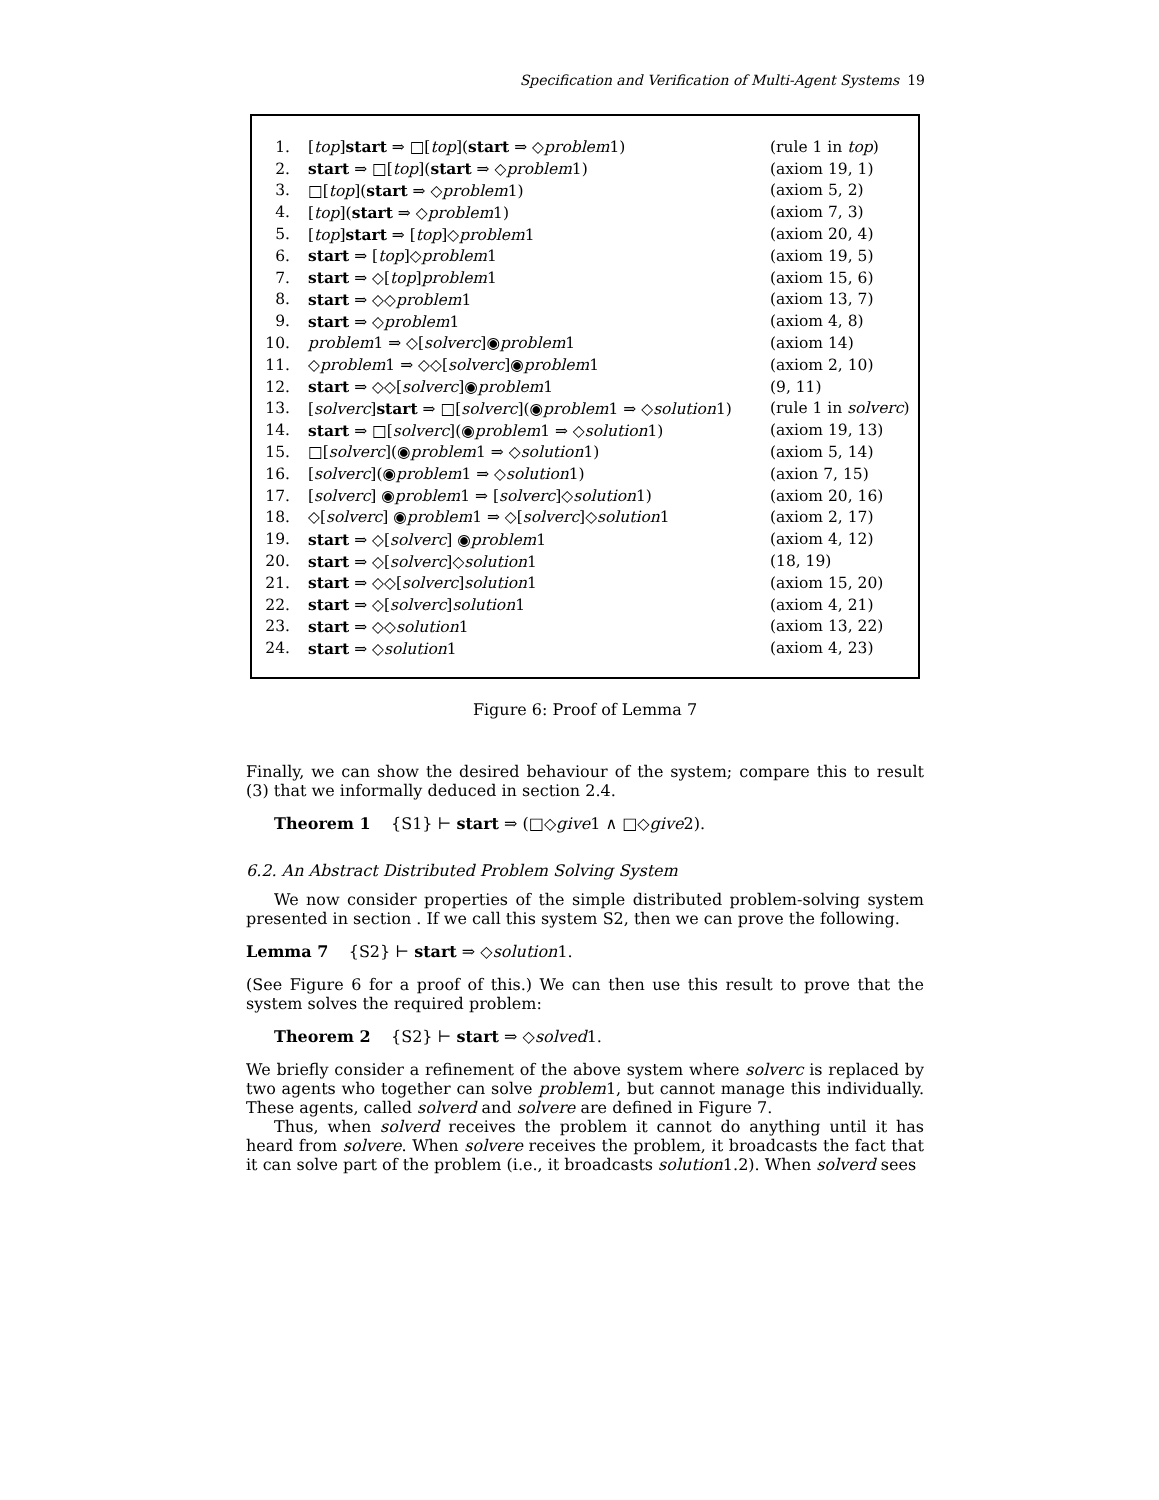Specification and Verification of Multi-Agent Systems 19
| 1. | [ top ] start ⇒ □[ top ]( start ⇒ ◇ problem 1) | (rule 1 in top ) |
| 2. | start ⇒ □[ top ]( start ⇒ ◇ problem 1) | (axiom 19, 1) |
| 3. | □[ top ]( start ⇒ ◇ problem 1) | (axiom 5, 2) |
| 4. | [ top ]( start ⇒ ◇ problem 1) | (axiom 7, 3) |
| 5. | [ top ] start ⇒ [ top ]◇ problem 1 | (axiom 20, 4) |
| 6. | start ⇒ [ top ]◇ problem 1 | (axiom 19, 5) |
| 7. | start ⇒ ◇[ top ] problem 1 | (axiom 15, 6) |
| 8. | start ⇒ ◇◇ problem 1 | (axiom 13, 7) |
| 9. | start ⇒ ◇ problem 1 | (axiom 4, 8) |
| 10. | problem 1 ⇒ ◇[ solverc ]◉ problem 1 | (axiom 14) |
| 11. | ◇ problem 1 ⇒ ◇◇[ solverc ]◉ problem 1 | (axiom 2, 10) |
| 12. | start ⇒ ◇◇[ solverc ]◉ problem 1 | (9, 11) |
| 13. | [ solverc ] start ⇒ □[ solverc ](◉ problem 1 ⇒ ◇ solution 1) | (rule 1 in solverc ) |
| 14. | start ⇒ □[ solverc ](◉ problem 1 ⇒ ◇ solution 1) | (axiom 19, 13) |
| 15. | □[ solverc ](◉ problem 1 ⇒ ◇ solution 1) | (axiom 5, 14) |
| 16. | [ solverc ](◉ problem 1 ⇒ ◇ solution 1) | (axion 7, 15) |
| 17. | [ solverc ] ◉ problem 1 ⇒ [ solverc ]◇ solution 1) | (axiom 20, 16) |
| 18. | ◇[ solverc ] ◉ problem 1 ⇒ ◇[ solverc ]◇ solution 1 | (axiom 2, 17) |
| 19. | start ⇒ ◇[ solverc ] ◉ problem 1 | (axiom 4, 12) |
| 20. | start ⇒ ◇[ solverc ]◇ solution 1 | (18, 19) |
| 21. | start ⇒ ◇◇[ solverc ] solution 1 | (axiom 15, 20) |
| 22. | start ⇒ ◇[ solverc ] solution 1 | (axiom 4, 21) |
| 23. | start ⇒ ◇◇ solution 1 | (axiom 13, 22) |
| 24. | start ⇒ ◇ solution 1 | (axiom 4, 23) |
Figure 6: Proof of Lemma 7
Finally, we can show the desired behaviour of the system; compare this to result (3) that we informally deduced in section 2.4.
Theorem 1 {S1} ⊢ start ⇒ (□◇give1 ∧ □◇give2).
6.2. An Abstract Distributed Problem Solving System
We now consider properties of the simple distributed problem-solving system presented in section . If we call this system S2, then we can prove the following.
Lemma 7 {S2} ⊢ start ⇒ ◇solution1.
(See Figure 6 for a proof of this.) We can then use this result to prove that the system solves the required problem:
Theorem 2 {S2} ⊢ start ⇒ ◇solved1.
We briefly consider a refinement of the above system where solverc is replaced by two agents who together can solve problem1, but cannot manage this individually. These agents, called solverd and solvere are defined in Figure 7.
Thus, when solverd receives the problem it cannot do anything until it has heard from solvere. When solvere receives the problem, it broadcasts the fact that it can solve part of the problem (i.e., it broadcasts solution1.2). When solverd sees